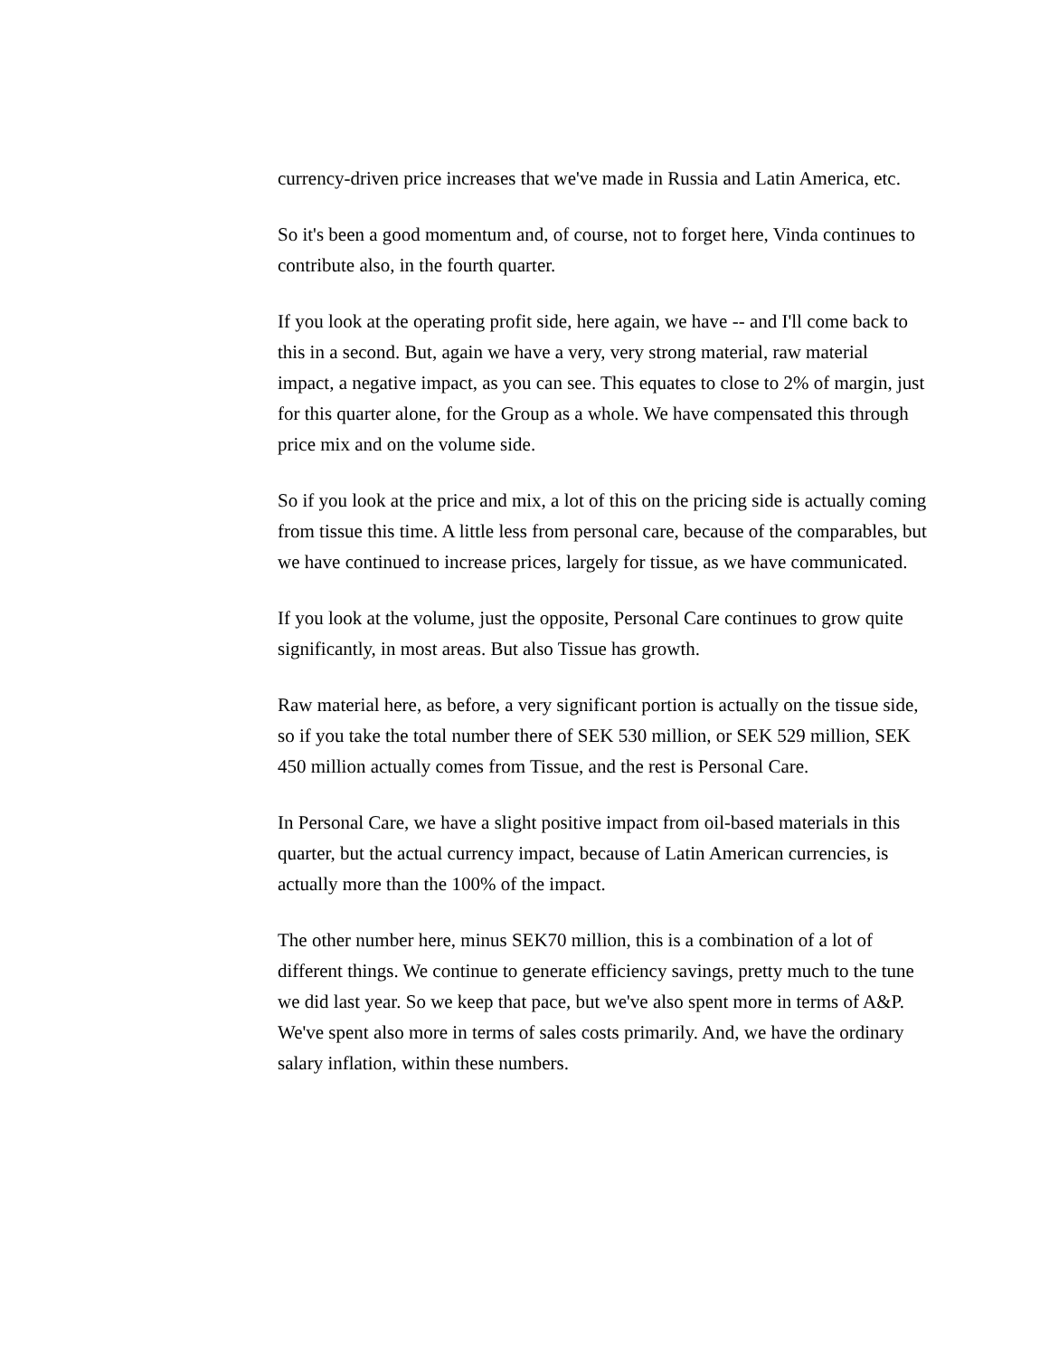currency-driven price increases that we've made in Russia and Latin America, etc.
So it's been a good momentum and, of course, not to forget here, Vinda continues to contribute also, in the fourth quarter.
If you look at the operating profit side, here again, we have -- and I'll come back to this in a second. But, again we have a very, very strong material, raw material impact, a negative impact, as you can see. This equates to close to 2% of margin, just for this quarter alone, for the Group as a whole. We have compensated this through price mix and on the volume side.
So if you look at the price and mix, a lot of this on the pricing side is actually coming from tissue this time. A little less from personal care, because of the comparables, but we have continued to increase prices, largely for tissue, as we have communicated.
If you look at the volume, just the opposite, Personal Care continues to grow quite significantly, in most areas. But also Tissue has growth.
Raw material here, as before, a very significant portion is actually on the tissue side, so if you take the total number there of SEK 530 million, or SEK 529 million, SEK 450 million actually comes from Tissue, and the rest is Personal Care.
In Personal Care, we have a slight positive impact from oil-based materials in this quarter, but the actual currency impact, because of Latin American currencies, is actually more than the 100% of the impact.
The other number here, minus SEK70 million, this is a combination of a lot of different things. We continue to generate efficiency savings, pretty much to the tune we did last year. So we keep that pace, but we've also spent more in terms of A&P. We've spent also more in terms of sales costs primarily. And, we have the ordinary salary inflation, within these numbers.